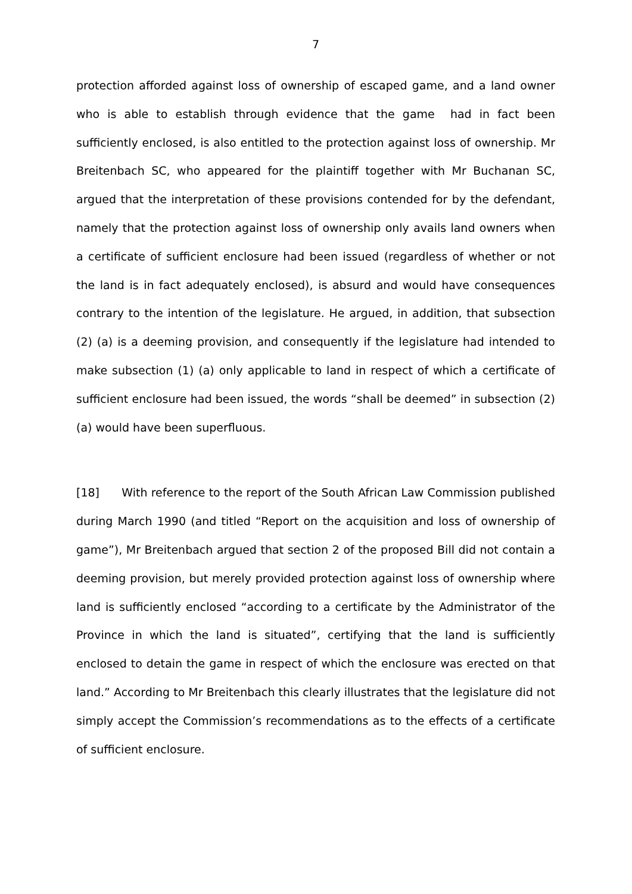7
protection afforded against loss of ownership of escaped game, and a land owner who is able to establish through evidence that the game had in fact been sufficiently enclosed, is also entitled to the protection against loss of ownership. Mr Breitenbach SC, who appeared for the plaintiff together with Mr Buchanan SC, argued that the interpretation of these provisions contended for by the defendant, namely that the protection against loss of ownership only avails land owners when a certificate of sufficient enclosure had been issued (regardless of whether or not the land is in fact adequately enclosed), is absurd and would have consequences contrary to the intention of the legislature. He argued, in addition, that subsection (2) (a) is a deeming provision, and consequently if the legislature had intended to make subsection (1) (a) only applicable to land in respect of which a certificate of sufficient enclosure had been issued, the words “shall be deemed” in subsection (2) (a) would have been superfluous.
[18] With reference to the report of the South African Law Commission published during March 1990 (and titled “Report on the acquisition and loss of ownership of game”), Mr Breitenbach argued that section 2 of the proposed Bill did not contain a deeming provision, but merely provided protection against loss of ownership where land is sufficiently enclosed “according to a certificate by the Administrator of the Province in which the land is situated”, certifying that the land is sufficiently enclosed to detain the game in respect of which the enclosure was erected on that land.” According to Mr Breitenbach this clearly illustrates that the legislature did not simply accept the Commission’s recommendations as to the effects of a certificate of sufficient enclosure.